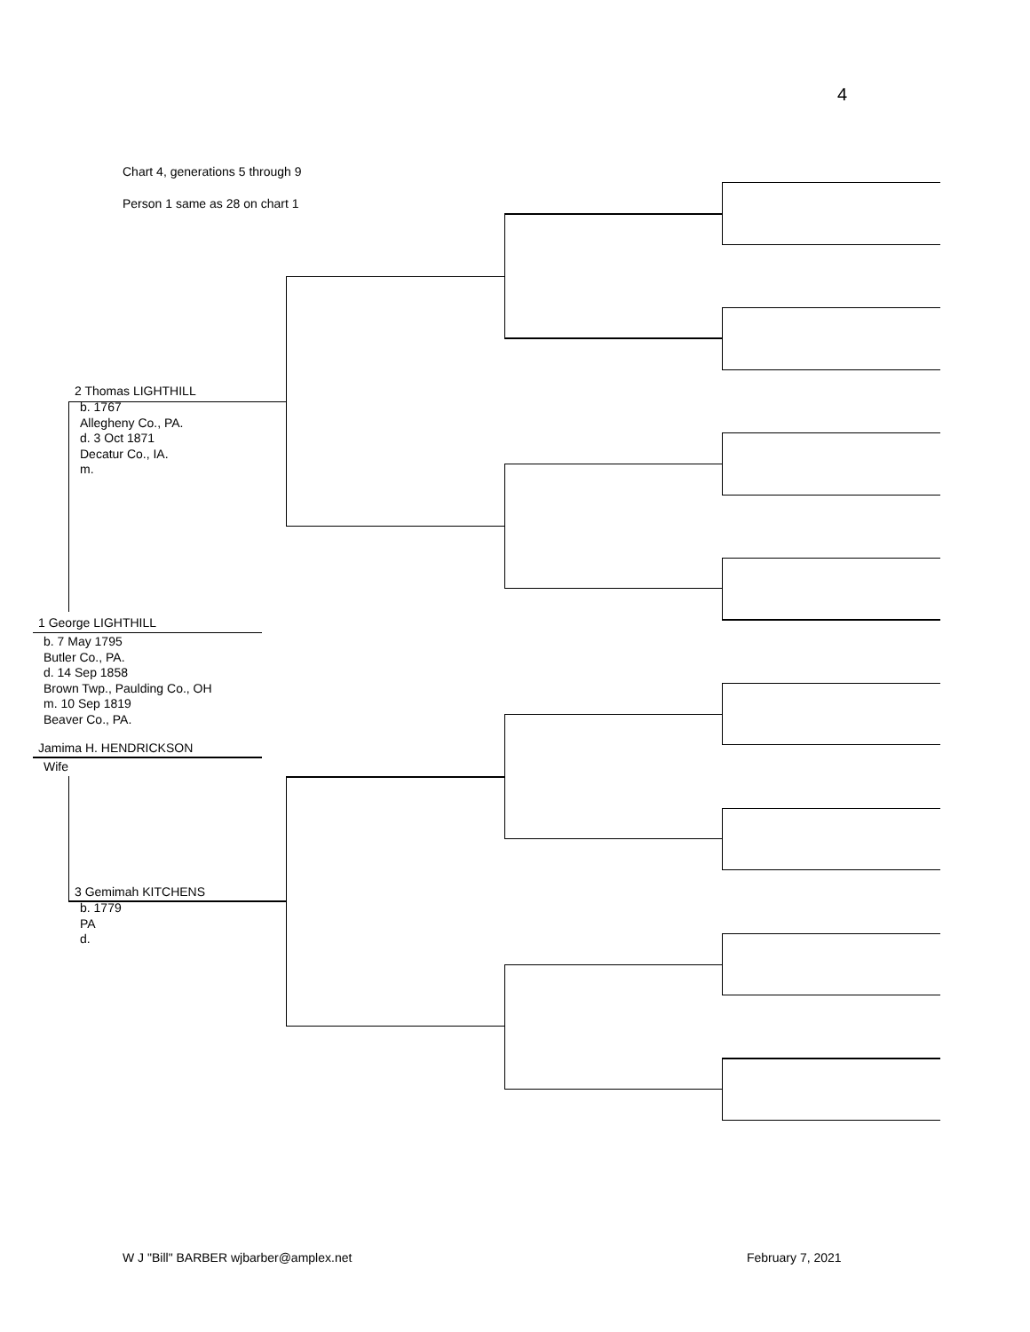4
Chart 4, generations 5 through 9
Person 1 same as 28 on chart 1
2 Thomas LIGHTHILL
b. 1767
Allegheny Co., PA.
d. 3 Oct 1871
Decatur Co., IA.
m.
1 George LIGHTHILL
b. 7 May 1795
Butler Co., PA.
d. 14 Sep 1858
Brown Twp., Paulding Co., OH
m. 10 Sep 1819
Beaver Co., PA.
Jamima H. HENDRICKSON
Wife
3 Gemimah KITCHENS
b. 1779
PA
d.
W J "Bill" BARBER wjbarber@amplex.net February 7, 2021